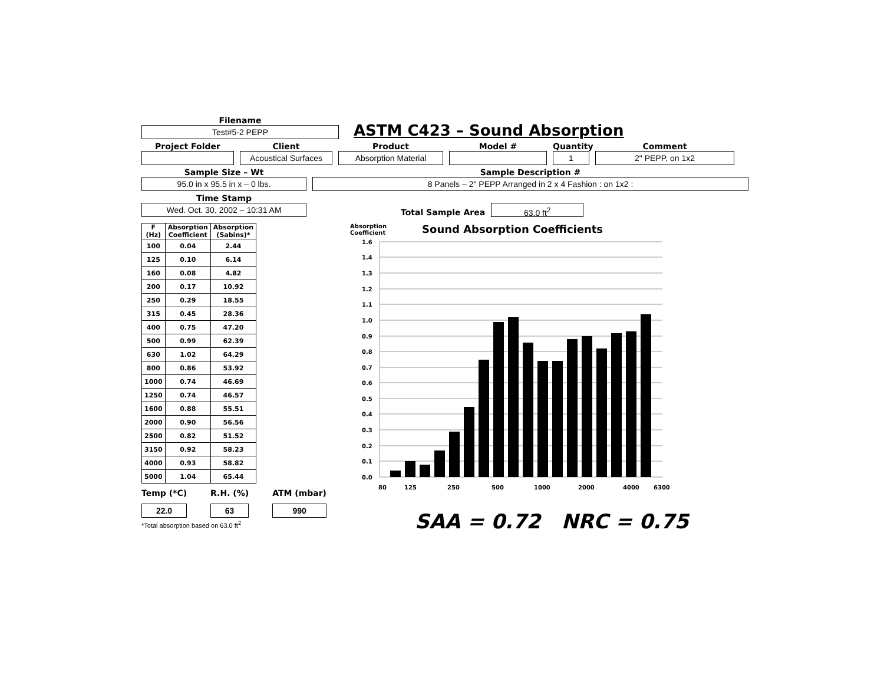Filename
Test#5-2 PEPP
ASTM C423 – Sound Absorption
Project Folder
Client
Acoustical Surfaces
Product
Absorption Material
Model #
Quantity
1
Comment
2" PEPP, on 1x2
Sample Size – Wt
95.0 in x 95.5 in x – 0 lbs.
Sample Description #
8 Panels – 2" PEPP Arranged in 2 x 4 Fashion : on 1x2 :
Time Stamp
Wed. Oct. 30, 2002 – 10:31 AM
Total Sample Area
63.0 ft<sup>2</sup>
| F (Hz) | Absorption Coefficient | Absorption (Sabins)* |
| --- | --- | --- |
| 100 | 0.04 | 2.44 |
| 125 | 0.10 | 6.14 |
| 160 | 0.08 | 4.82 |
| 200 | 0.17 | 10.92 |
| 250 | 0.29 | 18.55 |
| 315 | 0.45 | 28.36 |
| 400 | 0.75 | 47.20 |
| 500 | 0.99 | 62.39 |
| 630 | 1.02 | 64.29 |
| 800 | 0.86 | 53.92 |
| 1000 | 0.74 | 46.69 |
| 1250 | 0.74 | 46.57 |
| 1600 | 0.88 | 55.51 |
| 2000 | 0.90 | 56.56 |
| 2500 | 0.82 | 51.52 |
| 3150 | 0.92 | 58.23 |
| 4000 | 0.93 | 58.82 |
| 5000 | 1.04 | 65.44 |
Temp (*C)
22.0
R.H. (%)
63
ATM (mbar)
990
*Total absorption based on 63.0 ft<sup>2</sup>
Absorption
Coefficient
Sound Absorption Coefficients
1.6
1.4
1.3
1.2
1.1
1.0
0.9
0.8
0.7
0.6
0.5
0.4
0.3
0.2
0.1
0.0
80
125
250
500
1000
2000
4000
6300
SAA = 0.72 NRC = 0.75